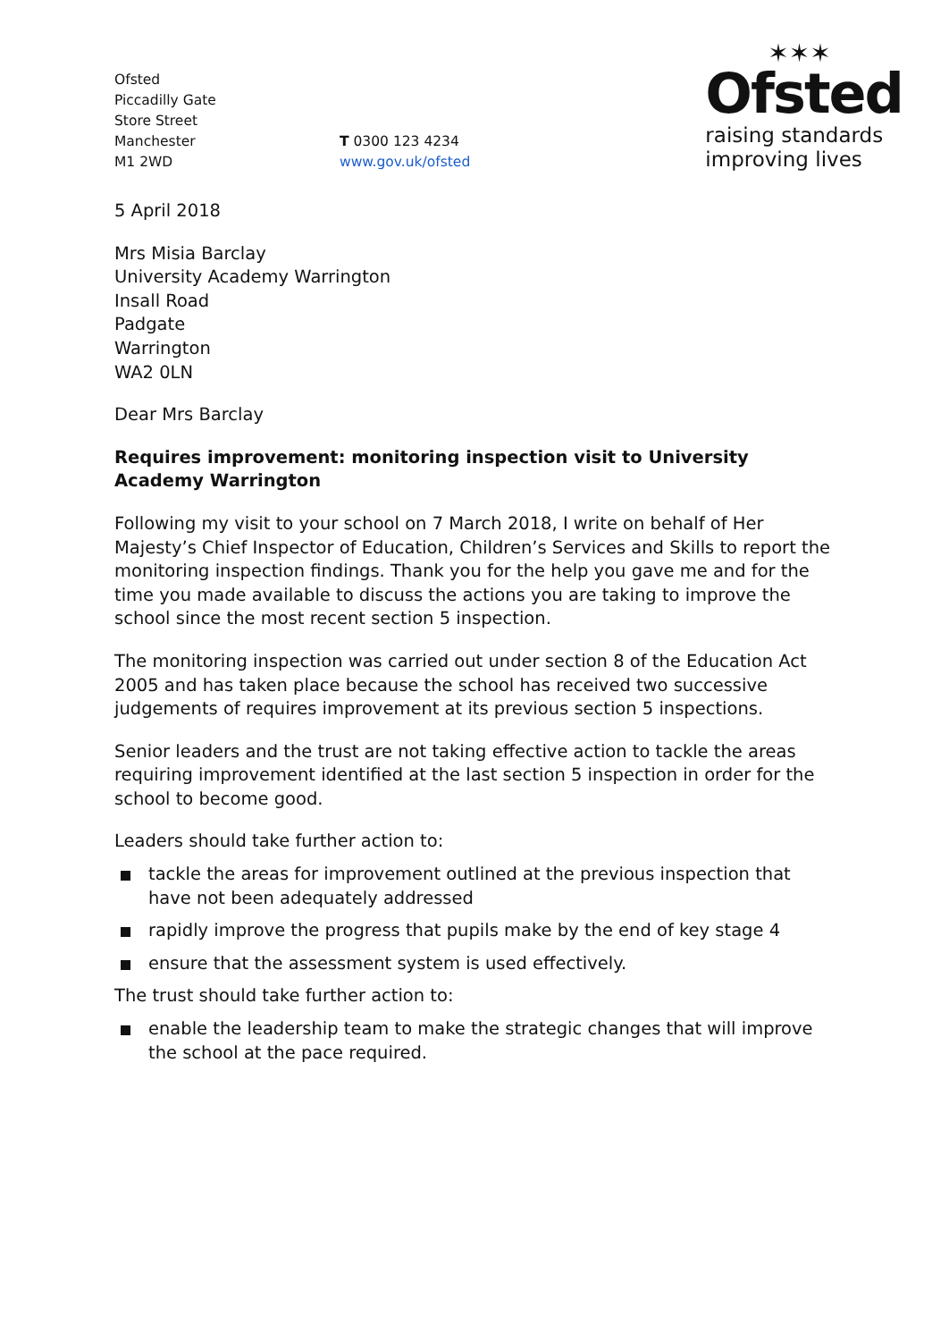Ofsted
Piccadilly Gate
Store Street
Manchester
M1 2WD
T 0300 123 4234
www.gov.uk/ofsted
✶✶✶
Ofsted
raising standards
improving lives
5 April 2018
Mrs Misia Barclay
University Academy Warrington
Insall Road
Padgate
Warrington
WA2 0LN
Dear Mrs Barclay
Requires improvement: monitoring inspection visit to University Academy Warrington
Following my visit to your school on 7 March 2018, I write on behalf of Her Majesty’s Chief Inspector of Education, Children’s Services and Skills to report the monitoring inspection findings. Thank you for the help you gave me and for the time you made available to discuss the actions you are taking to improve the school since the most recent section 5 inspection.
The monitoring inspection was carried out under section 8 of the Education Act 2005 and has taken place because the school has received two successive judgements of requires improvement at its previous section 5 inspections.
Senior leaders and the trust are not taking effective action to tackle the areas requiring improvement identified at the last section 5 inspection in order for the school to become good.
Leaders should take further action to:
tackle the areas for improvement outlined at the previous inspection that have not been adequately addressed
rapidly improve the progress that pupils make by the end of key stage 4
ensure that the assessment system is used effectively.
The trust should take further action to:
enable the leadership team to make the strategic changes that will improve the school at the pace required.